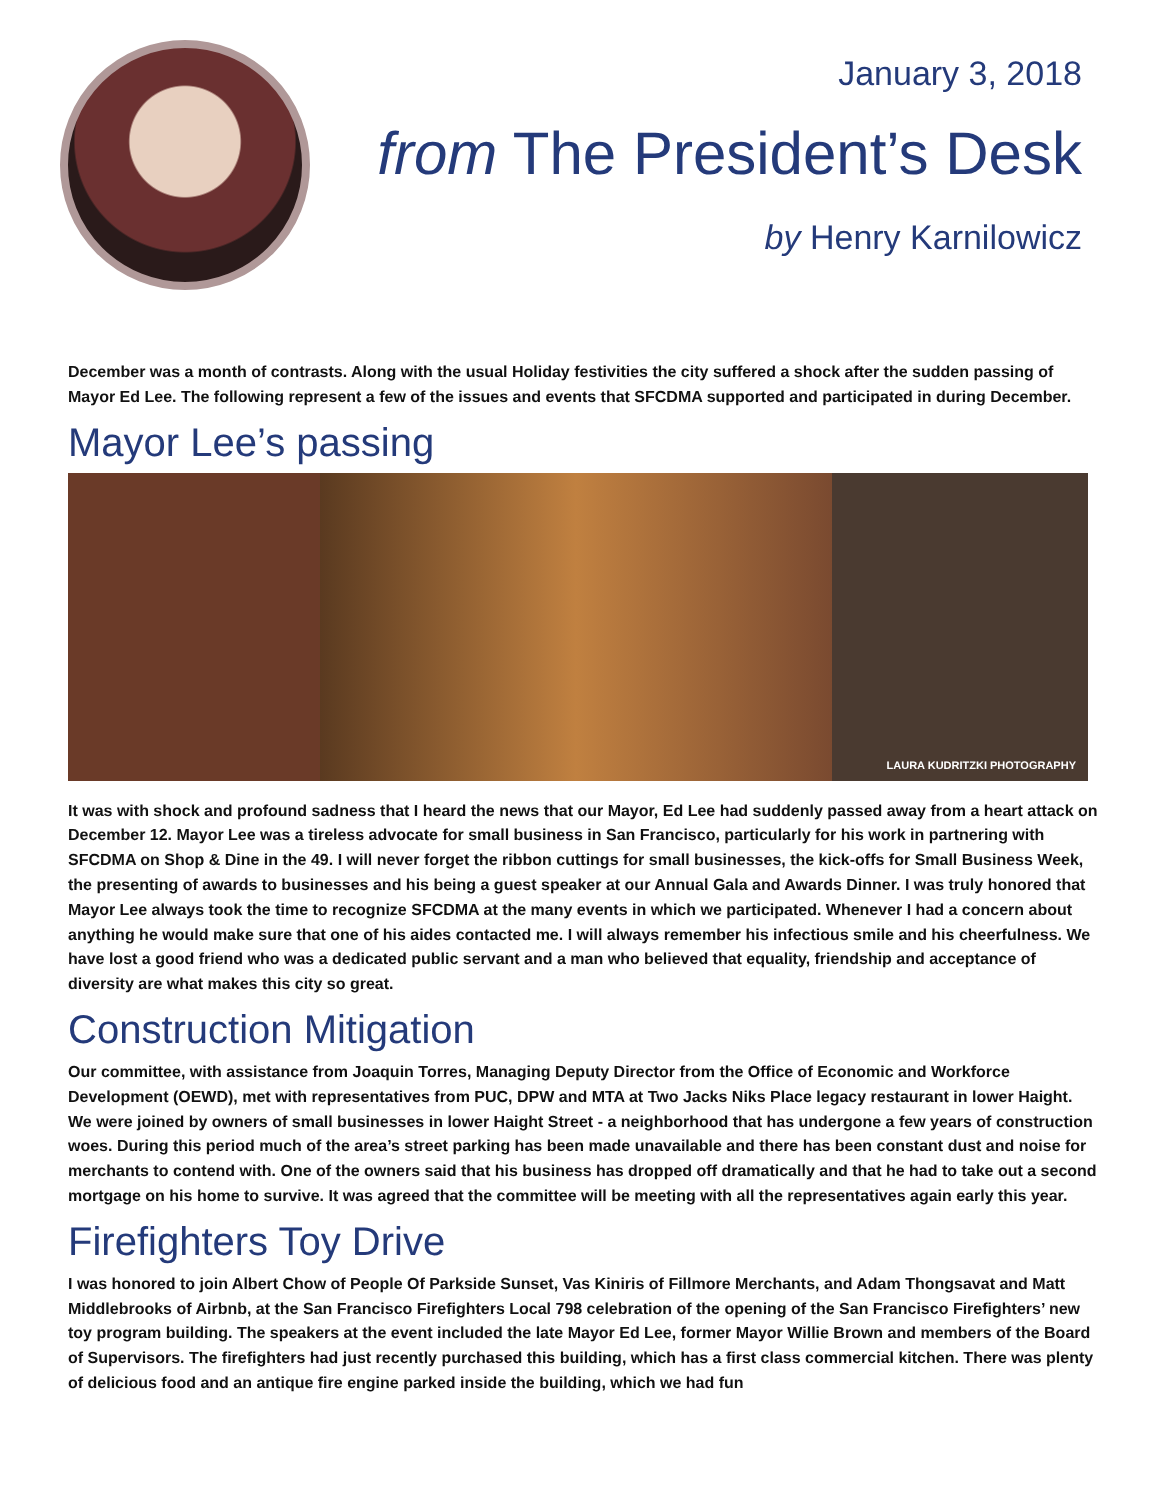January 3, 2018
from The President’s Desk
by Henry Karnilowicz
December was a month of contrasts. Along with the usual Holiday festivities the city suffered a shock after the sudden passing of Mayor Ed Lee. The following represent a few of the issues and events that SFCDMA supported and participated in during December.
Mayor Lee’s passing
LAURA KUDRITZKI PHOTOGRAPHY
It was with shock and profound sadness that I heard the news that our Mayor, Ed Lee had suddenly passed away from a heart attack on December 12. Mayor Lee was a tireless advocate for small business in San Francisco, particularly for his work in partnering with SFCDMA on Shop & Dine in the 49. I will never forget the ribbon cuttings for small businesses, the kick-offs for Small Business Week, the presenting of awards to businesses and his being a guest speaker at our Annual Gala and Awards Dinner. I was truly honored that Mayor Lee always took the time to recognize SFCDMA at the many events in which we participated. Whenever I had a concern about anything he would make sure that one of his aides contacted me. I will always remember his infectious smile and his cheerfulness. We have lost a good friend who was a dedicated public servant and a man who believed that equality, friendship and acceptance of diversity are what makes this city so great.
Construction Mitigation
Our committee, with assistance from Joaquin Torres, Managing Deputy Director from the Office of Economic and Workforce Development (OEWD), met with representatives from PUC, DPW and MTA at Two Jacks Niks Place legacy restaurant in lower Haight. We were joined by owners of small businesses in lower Haight Street - a neighborhood that has undergone a few years of construction woes. During this period much of the area’s street parking has been made unavailable and there has been constant dust and noise for merchants to contend with. One of the owners said that his business has dropped off dramatically and that he had to take out a second mortgage on his home to survive. It was agreed that the committee will be meeting with all the representatives again early this year.
Firefighters Toy Drive
I was honored to join Albert Chow of People Of Parkside Sunset, Vas Kiniris of Fillmore Merchants, and Adam Thongsavat and Matt Middlebrooks of Airbnb, at the San Francisco Firefighters Local 798 celebration of the opening of the San Francisco Firefighters’ new toy program building. The speakers at the event included the late Mayor Ed Lee, former Mayor Willie Brown and members of the Board of Supervisors. The firefighters had just recently purchased this building, which has a first class commercial kitchen. There was plenty of delicious food and an antique fire engine parked inside the building, which we had fun